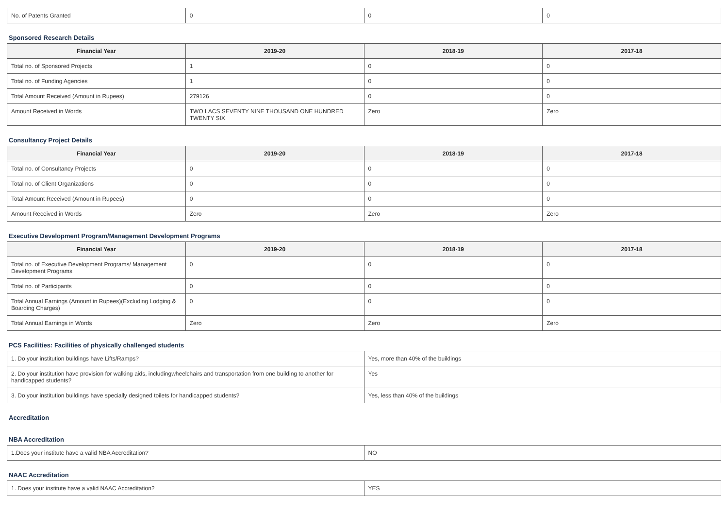| No. of Patents Granted | 0 | 0 | 0 |
Sponsored Research Details
| Financial Year | 2019-20 | 2018-19 | 2017-18 |
| --- | --- | --- | --- |
| Total no. of Sponsored Projects | 1 | 0 | 0 |
| Total no. of Funding Agencies | 1 | 0 | 0 |
| Total Amount Received (Amount in Rupees) | 279126 | 0 | 0 |
| Amount Received in Words | TWO LACS SEVENTY NINE THOUSAND ONE HUNDRED TWENTY SIX | Zero | Zero |
Consultancy Project Details
| Financial Year | 2019-20 | 2018-19 | 2017-18 |
| --- | --- | --- | --- |
| Total no. of Consultancy Projects | 0 | 0 | 0 |
| Total no. of Client Organizations | 0 | 0 | 0 |
| Total Amount Received (Amount in Rupees) | 0 | 0 | 0 |
| Amount Received in Words | Zero | Zero | Zero |
Executive Development Program/Management Development Programs
| Financial Year | 2019-20 | 2018-19 | 2017-18 |
| --- | --- | --- | --- |
| Total no. of Executive Development Programs/ Management Development Programs | 0 | 0 | 0 |
| Total no. of Participants | 0 | 0 | 0 |
| Total Annual Earnings (Amount in Rupees)(Excluding Lodging & Boarding Charges) | 0 | 0 | 0 |
| Total Annual Earnings in Words | Zero | Zero | Zero |
PCS Facilities: Facilities of physically challenged students
| 1. Do your institution buildings have Lifts/Ramps? | Yes, more than 40% of the buildings |
| 2. Do your institution have provision for walking aids, includingwheelchairs and transportation from one building to another for handicapped students? | Yes |
| 3. Do your institution buildings have specially designed toilets for handicapped students? | Yes, less than 40% of the buildings |
Accreditation
NBA Accreditation
| 1.Does your institute have a valid NBA Accreditation? | NO |
NAAC Accreditation
| 1. Does your institute have a valid NAAC Accreditation? | YES |